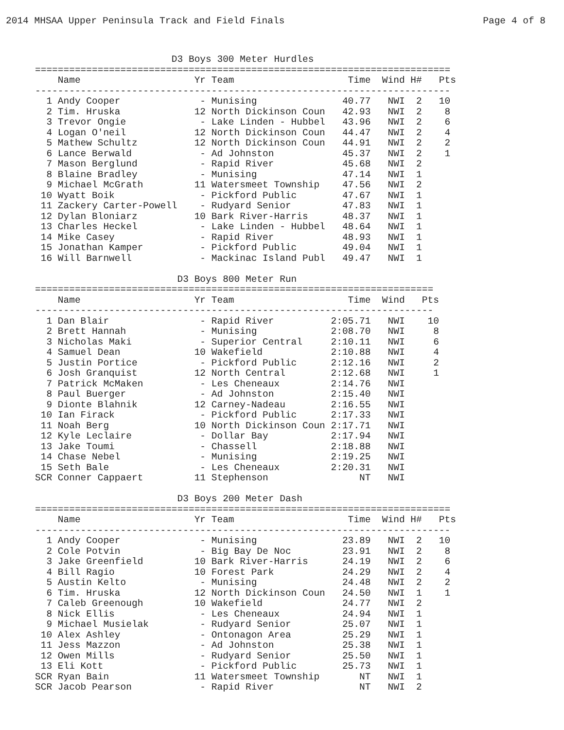2014 MHSAA Upper Peninsula Track and Field Finals Page 4 of 8
                        D3 Boys 300 Meter Hurdles
=========================================================================
    Name                    Yr Team                    Time  Wind H#   Pts
-------------------------------------------------------------------------
  1 Andy Cooper              - Munising               40.77   NWI  2   10
  2 Tim. Hruska             12 North Dickinson Coun   42.93   NWI  2    8
  3 Trevor Ongie             - Lake Linden - Hubbel   43.96   NWI  2    6
  4 Logan O'neil            12 North Dickinson Coun   44.47   NWI  2    4
  5 Mathew Schultz          12 North Dickinson Coun   44.91   NWI  2    2
  6 Lance Berwald            - Ad Johnston            45.37   NWI  2    1
  7 Mason Berglund           - Rapid River            45.68   NWI  2
  8 Blaine Bradley           - Munising               47.14   NWI  1
  9 Michael McGrath         11 Watersmeet Township    47.56   NWI  2
 10 Wyatt Boik               - Pickford Public        47.67   NWI  1
 11 Zackery Carter-Powell    - Rudyard Senior         47.83   NWI  1
 12 Dylan Bloniarz          10 Bark River-Harris      48.37   NWI  1
 13 Charles Heckel           - Lake Linden - Hubbel   48.64   NWI  1
 14 Mike Casey               - Rapid River            48.93   NWI  1
 15 Jonathan Kamper          - Pickford Public        49.04   NWI  1
 16 Will Barnwell            - Mackinac Island Publ   49.47   NWI  1

                         D3 Boys 800 Meter Run
======================================================================
    Name                    Yr Team                    Time  Wind   Pts
----------------------------------------------------------------------
  1 Dan Blair                - Rapid River          2:05.71   NWI    10
  2 Brett Hannah             - Munising             2:08.70   NWI     8
  3 Nicholas Maki            - Superior Central     2:10.11   NWI     6
  4 Samuel Dean             10 Wakefield            2:10.88   NWI     4
  5 Justin Portice           - Pickford Public      2:12.16   NWI     2
  6 Josh Granquist          12 North Central        2:12.68   NWI     1
  7 Patrick McMaken          - Les Cheneaux         2:14.76   NWI
  8 Paul Buerger             - Ad Johnston          2:15.40   NWI
  9 Dionte Blahnik          12 Carney-Nadeau        2:16.55   NWI
 10 Ian Firack               - Pickford Public      2:17.33   NWI
 11 Noah Berg               10 North Dickinson Coun 2:17.71   NWI
 12 Kyle Leclaire            - Dollar Bay           2:17.94   NWI
 13 Jake Toumi               - Chassell             2:18.88   NWI
 14 Chase Nebel              - Munising             2:19.25   NWI
 15 Seth Bale                - Les Cheneaux         2:20.31   NWI
SCR Conner Cappaert         11 Stephenson                NT   NWI

                         D3 Boys 200 Meter Dash
=========================================================================
    Name                    Yr Team                    Time  Wind H#   Pts
-------------------------------------------------------------------------
  1 Andy Cooper              - Munising               23.89   NWI  2   10
  2 Cole Potvin              - Big Bay De Noc         23.91   NWI  2    8
  3 Jake Greenfield         10 Bark River-Harris      24.19   NWI  2    6
  4 Bill Ragio              10 Forest Park            24.29   NWI  2    4
  5 Austin Kelto             - Munising               24.48   NWI  2    2
  6 Tim. Hruska             12 North Dickinson Coun   24.50   NWI  1    1
  7 Caleb Greenough         10 Wakefield              24.77   NWI  2
  8 Nick Ellis               - Les Cheneaux           24.94   NWI  1
  9 Michael Musielak         - Rudyard Senior         25.07   NWI  1
 10 Alex Ashley              - Ontonagon Area         25.29   NWI  1
 11 Jess Mazzon              - Ad Johnston            25.38   NWI  1
 12 Owen Mills               - Rudyard Senior         25.50   NWI  1
 13 Eli Kott                 - Pickford Public        25.73   NWI  1
SCR Ryan Bain               11 Watersmeet Township       NT   NWI  1
SCR Jacob Pearson            - Rapid River               NT   NWI  2